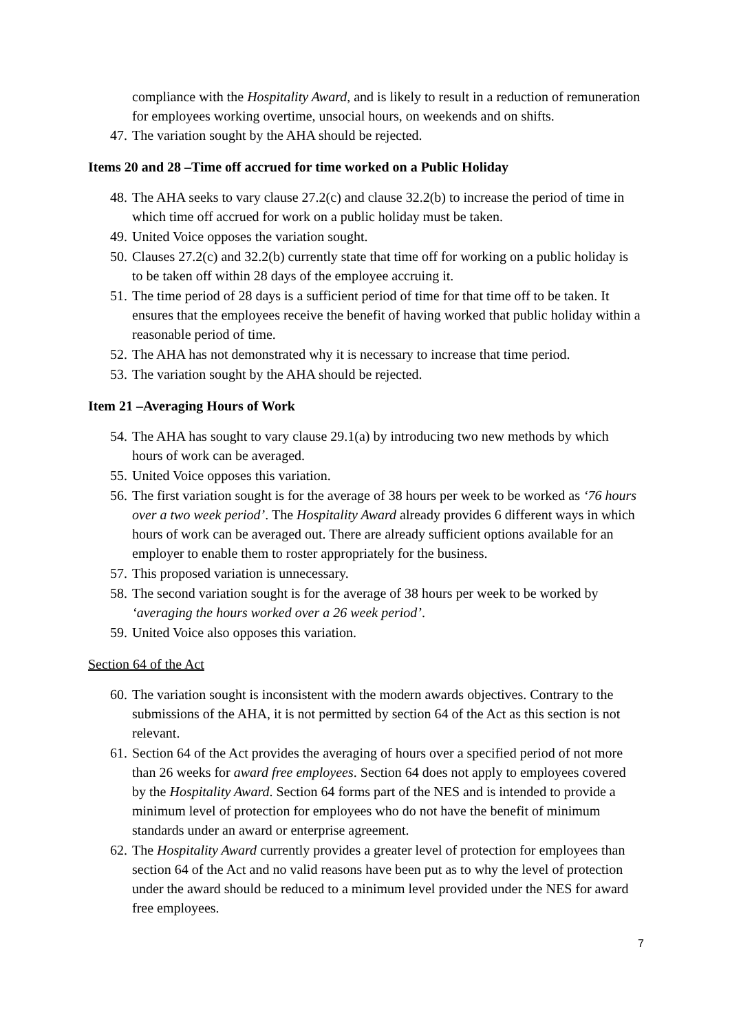compliance with the Hospitality Award, and is likely to result in a reduction of remuneration for employees working overtime, unsocial hours, on weekends and on shifts.
47. The variation sought by the AHA should be rejected.
Items 20 and 28 –Time off accrued for time worked on a Public Holiday
48. The AHA seeks to vary clause 27.2(c) and clause 32.2(b) to increase the period of time in which time off accrued for work on a public holiday must be taken.
49. United Voice opposes the variation sought.
50. Clauses 27.2(c) and 32.2(b) currently state that time off for working on a public holiday is to be taken off within 28 days of the employee accruing it.
51. The time period of 28 days is a sufficient period of time for that time off to be taken. It ensures that the employees receive the benefit of having worked that public holiday within a reasonable period of time.
52. The AHA has not demonstrated why it is necessary to increase that time period.
53. The variation sought by the AHA should be rejected.
Item 21 –Averaging Hours of Work
54. The AHA has sought to vary clause 29.1(a) by introducing two new methods by which hours of work can be averaged.
55. United Voice opposes this variation.
56. The first variation sought is for the average of 38 hours per week to be worked as ‘76 hours over a two week period’. The Hospitality Award already provides 6 different ways in which hours of work can be averaged out. There are already sufficient options available for an employer to enable them to roster appropriately for the business.
57. This proposed variation is unnecessary.
58. The second variation sought is for the average of 38 hours per week to be worked by ‘averaging the hours worked over a 26 week period’.
59. United Voice also opposes this variation.
Section 64 of the Act
60. The variation sought is inconsistent with the modern awards objectives. Contrary to the submissions of the AHA, it is not permitted by section 64 of the Act as this section is not relevant.
61. Section 64 of the Act provides the averaging of hours over a specified period of not more than 26 weeks for award free employees. Section 64 does not apply to employees covered by the Hospitality Award. Section 64 forms part of the NES and is intended to provide a minimum level of protection for employees who do not have the benefit of minimum standards under an award or enterprise agreement.
62. The Hospitality Award currently provides a greater level of protection for employees than section 64 of the Act and no valid reasons have been put as to why the level of protection under the award should be reduced to a minimum level provided under the NES for award free employees.
7